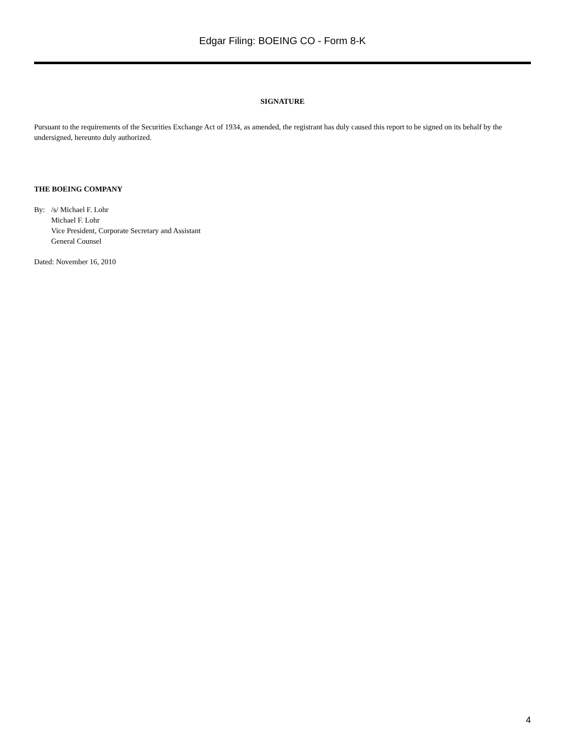Edgar Filing: BOEING CO - Form 8-K
SIGNATURE
Pursuant to the requirements of the Securities Exchange Act of 1934, as amended, the registrant has duly caused this report to be signed on its behalf by the undersigned, hereunto duly authorized.
THE BOEING COMPANY
By: /s/ Michael F. Lohr
Michael F. Lohr
Vice President, Corporate Secretary and Assistant
General Counsel
Dated: November 16, 2010
4